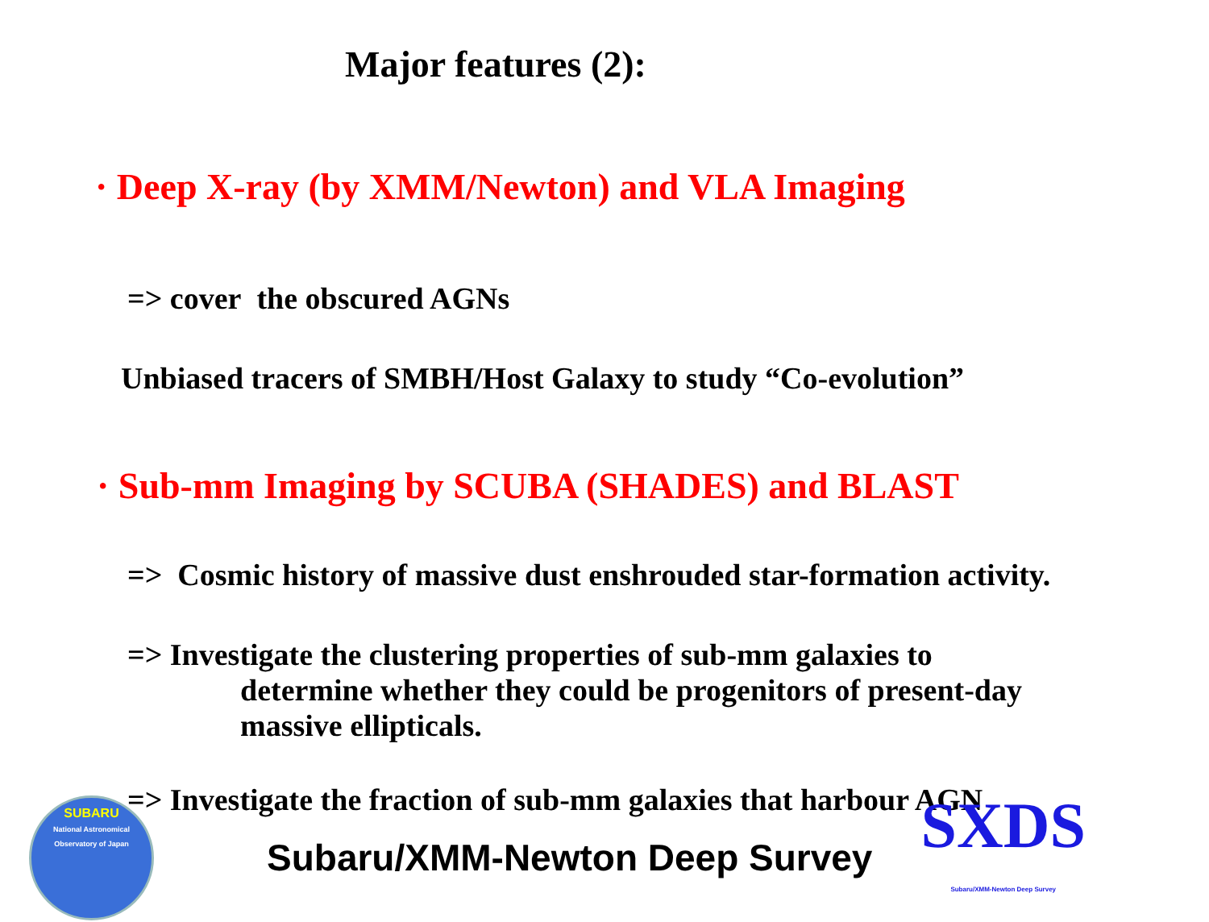Major features (2):
· Deep X-ray (by XMM/Newton) and VLA Imaging
=> cover the obscured AGNs
Unbiased tracers of SMBH/Host Galaxy to study “Co-evolution”
· Sub-mm Imaging by SCUBA (SHADES) and BLAST
=> Cosmic history of massive dust enshrouded star-formation activity.
=> Investigate the clustering properties of sub-mm galaxies to
determine whether they could be progenitors of present-day
massive ellipticals.
=> Investigate the fraction of sub-mm galaxies that harbour AGN
SUBARU
National Astronomical Observatory of Japan
Subaru/XMM-Newton Deep Survey
SXDS
Subaru/XMM-Newton Deep Survey